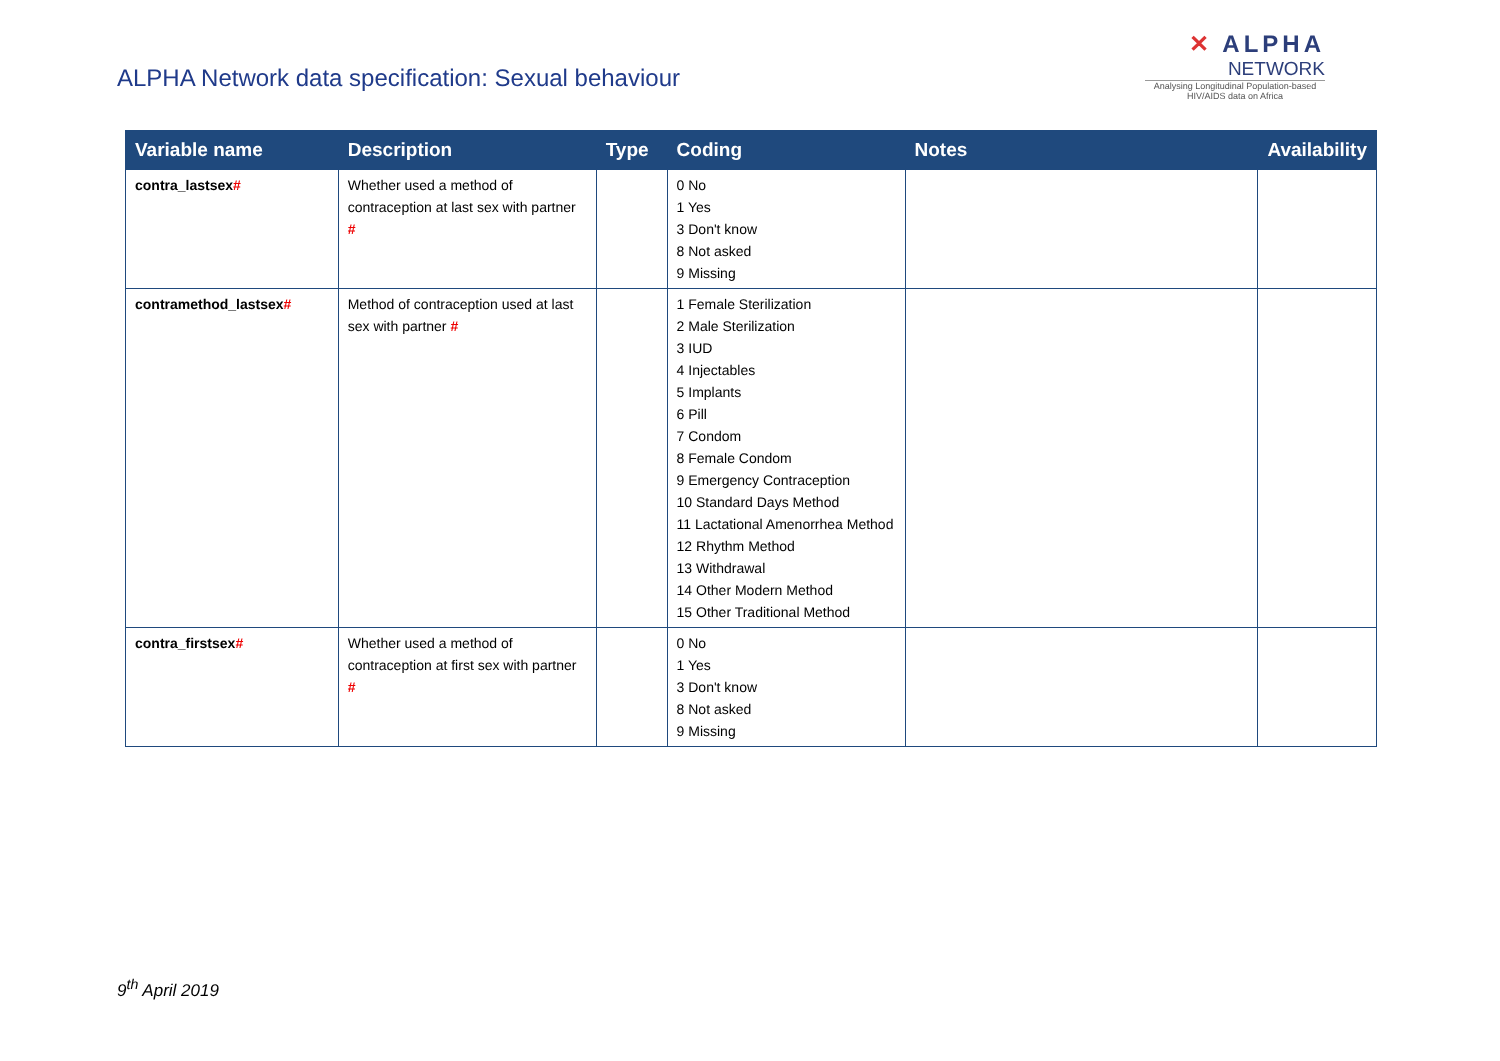ALPHA Network data specification: Sexual behaviour
✕ ALPHA
NETWORK
Analysing Longitudinal Population-based HIV/AIDS data on Africa
| Variable name | Description | Type | Coding | Notes | Availability |
| --- | --- | --- | --- | --- | --- |
| contra_lastsex # | Whether used a method of contraception at last sex with partner # | | 0 No 1 Yes 3 Don't know 8 Not asked 9 Missing | | |
| contramethod_lastsex # | Method of contraception used at last sex with partner # | | 1 Female Sterilization 2 Male Sterilization 3 IUD 4 Injectables 5 Implants 6 Pill 7 Condom 8 Female Condom 9 Emergency Contraception 10 Standard Days Method 11 Lactational Amenorrhea Method 12 Rhythm Method 13 Withdrawal 14 Other Modern Method 15 Other Traditional Method | | |
| contra_firstsex # | Whether used a method of contraception at first sex with partner # | | 0 No 1 Yes 3 Don't know 8 Not asked 9 Missing | | |
9<sup>th</sup> April 2019